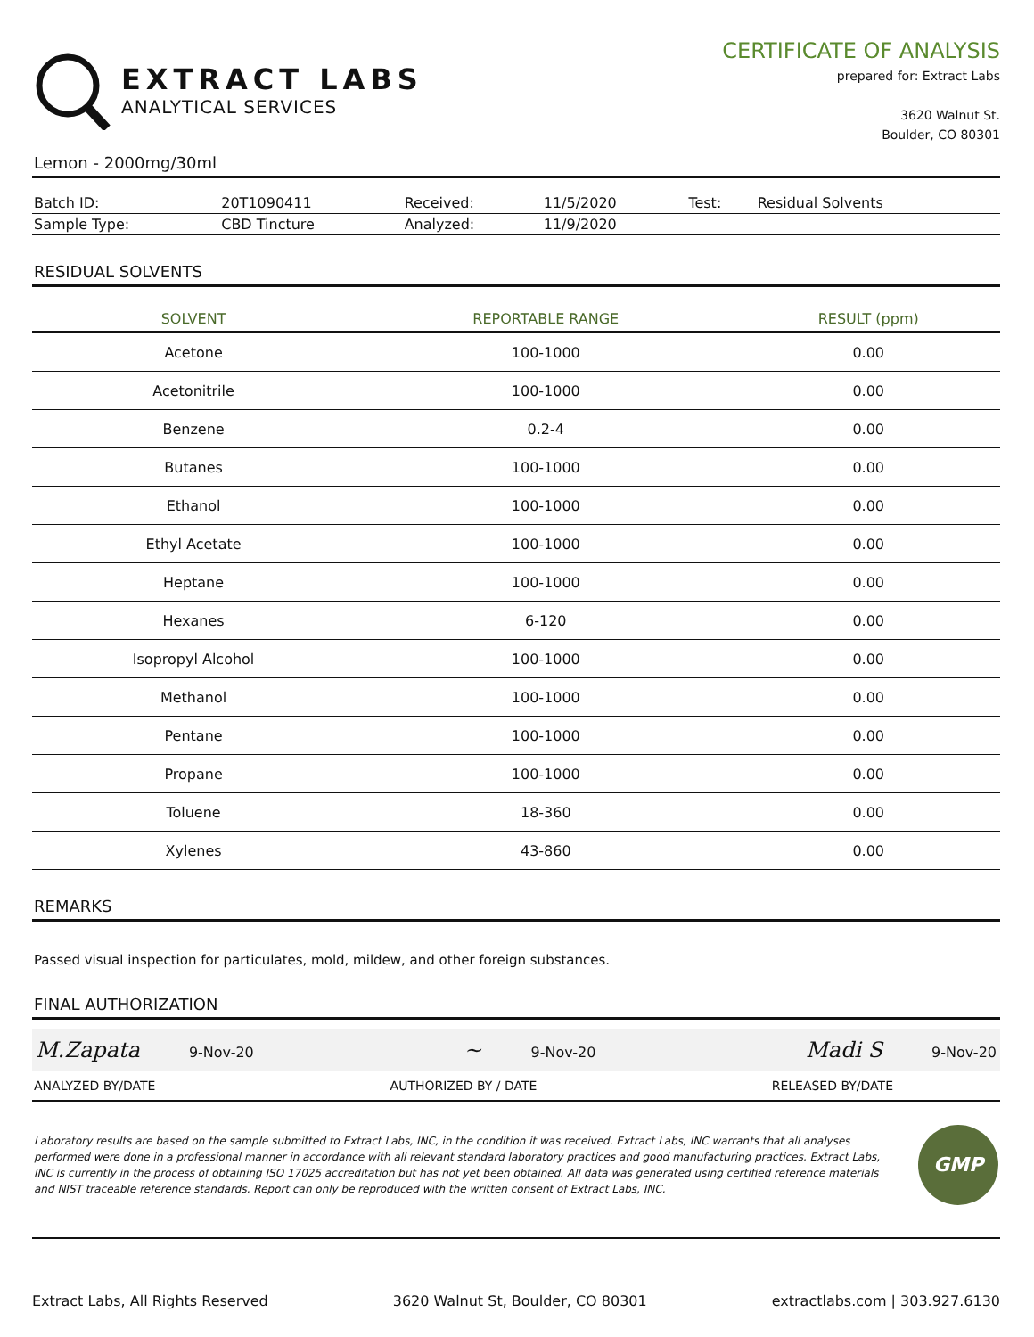EXTRACT LABS
ANALYTICAL SERVICES
CERTIFICATE OF ANALYSIS
prepared for: Extract Labs
3620 Walnut St.
Boulder, CO 80301
Lemon - 2000mg/30ml
| Batch ID: | 20T1090411 | Received: | 11/5/2020 | Test: | Residual Solvents |
| Sample Type: | CBD Tincture | Analyzed: | 11/9/2020 | | |
RESIDUAL SOLVENTS
| SOLVENT | REPORTABLE RANGE | RESULT (ppm) |
| --- | --- | --- |
| Acetone | 100-1000 | 0.00 |
| Acetonitrile | 100-1000 | 0.00 |
| Benzene | 0.2-4 | 0.00 |
| Butanes | 100-1000 | 0.00 |
| Ethanol | 100-1000 | 0.00 |
| Ethyl Acetate | 100-1000 | 0.00 |
| Heptane | 100-1000 | 0.00 |
| Hexanes | 6-120 | 0.00 |
| Isopropyl Alcohol | 100-1000 | 0.00 |
| Methanol | 100-1000 | 0.00 |
| Pentane | 100-1000 | 0.00 |
| Propane | 100-1000 | 0.00 |
| Toluene | 18-360 | 0.00 |
| Xylenes | 43-860 | 0.00 |
REMARKS
Passed visual inspection for particulates, mold, mildew, and other foreign substances.
FINAL AUTHORIZATION
M.Zapata 9-Nov-20 ~ 9-Nov-20 Madi S 9-Nov-20
ANALYZED BY/DATE AUTHORIZED BY / DATE RELEASED BY/DATE
Laboratory results are based on the sample submitted to Extract Labs, INC, in the condition it was received. Extract Labs, INC warrants that all analyses performed were done in a professional manner in accordance with all relevant standard laboratory practices and good manufacturing practices. Extract Labs, INC is currently in the process of obtaining ISO 17025 accreditation but has not yet been obtained. All data was generated using certified reference materials and NIST traceable reference standards. Report can only be reproduced with the written consent of Extract Labs, INC.
GMP
Extract Labs, All Rights Reserved 3620 Walnut St, Boulder, CO 80301 extractlabs.com | 303.927.6130